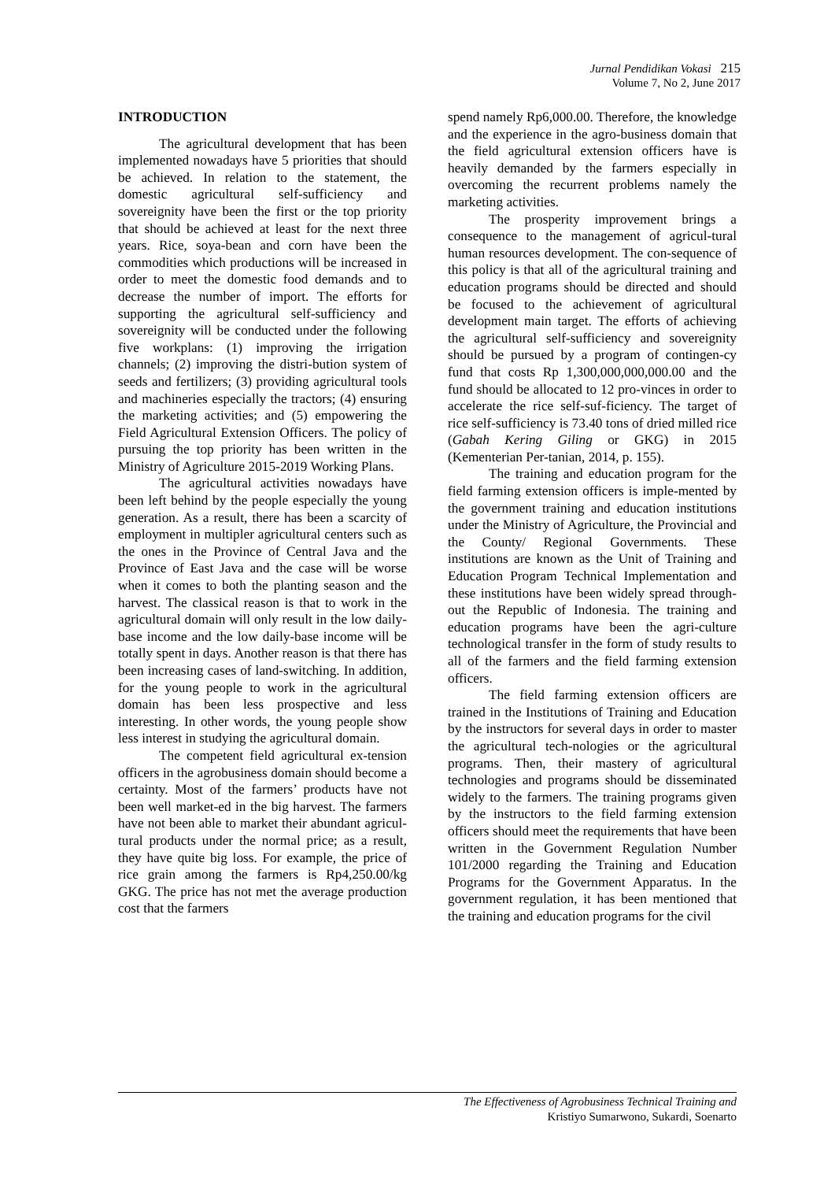Jurnal Pendidikan Vokasi 215
Volume 7, No 2, June 2017
INTRODUCTION
The agricultural development that has been implemented nowadays have 5 priorities that should be achieved. In relation to the statement, the domestic agricultural self-sufficiency and sovereignity have been the first or the top priority that should be achieved at least for the next three years. Rice, soya-bean and corn have been the commodities which productions will be increased in order to meet the domestic food demands and to decrease the number of import. The efforts for supporting the agricultural self-sufficiency and sovereignity will be conducted under the following five workplans: (1) improving the irrigation channels; (2) improving the distri-bution system of seeds and fertilizers; (3) providing agricultural tools and machineries especially the tractors; (4) ensuring the marketing activities; and (5) empowering the Field Agricultural Extension Officers. The policy of pursuing the top priority has been written in the Ministry of Agriculture 2015-2019 Working Plans.
The agricultural activities nowadays have been left behind by the people especially the young generation. As a result, there has been a scarcity of employment in multipler agricultural centers such as the ones in the Province of Central Java and the Province of East Java and the case will be worse when it comes to both the planting season and the harvest. The classical reason is that to work in the agricultural domain will only result in the low daily-base income and the low daily-base income will be totally spent in days. Another reason is that there has been increasing cases of land-switching. In addition, for the young people to work in the agricultural domain has been less prospective and less interesting. In other words, the young people show less interest in studying the agricultural domain.
The competent field agricultural ex-tension officers in the agrobusiness domain should become a certainty. Most of the farmers’ products have not been well market-ed in the big harvest. The farmers have not been able to market their abundant agricul-tural products under the normal price; as a result, they have quite big loss. For example, the price of rice grain among the farmers is Rp4,250.00/kg GKG. The price has not met the average production cost that the farmers
spend namely Rp6,000.00. Therefore, the knowledge and the experience in the agro-business domain that the field agricultural extension officers have is heavily demanded by the farmers especially in overcoming the recurrent problems namely the marketing activities.
The prosperity improvement brings a consequence to the management of agricul-tural human resources development. The con-sequence of this policy is that all of the agricultural training and education programs should be directed and should be focused to the achievement of agricultural development main target. The efforts of achieving the agricultural self-sufficiency and sovereignity should be pursued by a program of contingen-cy fund that costs Rp 1,300,000,000,000.00 and the fund should be allocated to 12 pro-vinces in order to accelerate the rice self-suf-ficiency. The target of rice self-sufficiency is 73.40 tons of dried milled rice (Gabah Kering Giling or GKG) in 2015 (Kementerian Per-tanian, 2014, p. 155).
The training and education program for the field farming extension officers is imple-mented by the government training and education institutions under the Ministry of Agriculture, the Provincial and the County/ Regional Governments. These institutions are known as the Unit of Training and Education Program Technical Implementation and these institutions have been widely spread through-out the Republic of Indonesia. The training and education programs have been the agri-culture technological transfer in the form of study results to all of the farmers and the field farming extension officers.
The field farming extension officers are trained in the Institutions of Training and Education by the instructors for several days in order to master the agricultural tech-nologies or the agricultural programs. Then, their mastery of agricultural technologies and programs should be disseminated widely to the farmers. The training programs given by the instructors to the field farming extension officers should meet the requirements that have been written in the Government Regulation Number 101/2000 regarding the Training and Education Programs for the Government Apparatus. In the government regulation, it has been mentioned that the training and education programs for the civil
The Effectiveness of Agrobusiness Technical Training and
Kristiyo Sumarwono, Sukardi, Soenarto